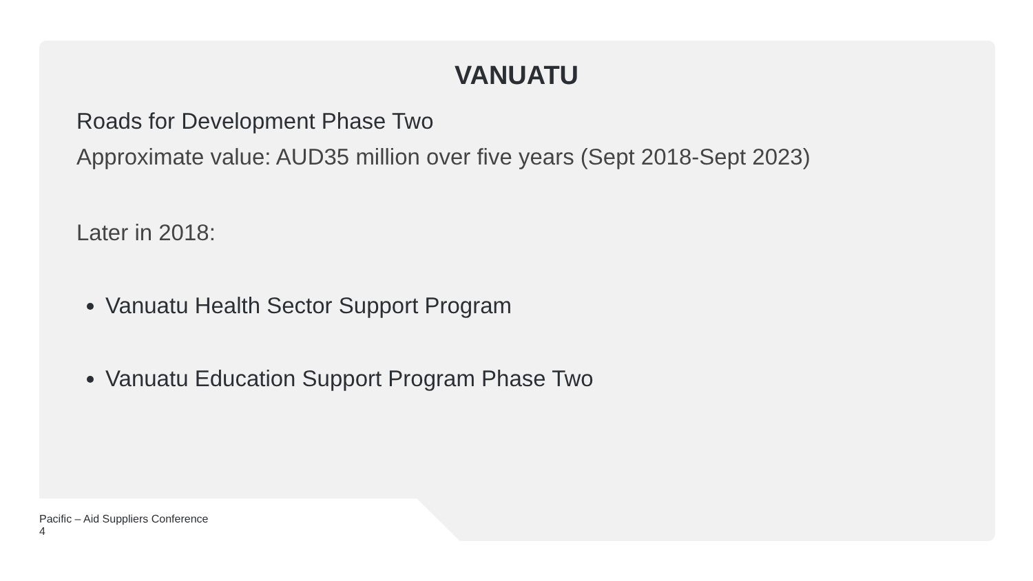VANUATU
Roads for Development Phase Two
Approximate value: AUD35 million over five years (Sept 2018-Sept 2023)
Later in 2018:
Vanuatu Health Sector Support Program
Vanuatu Education Support Program Phase Two
Pacific – Aid Suppliers Conference
4